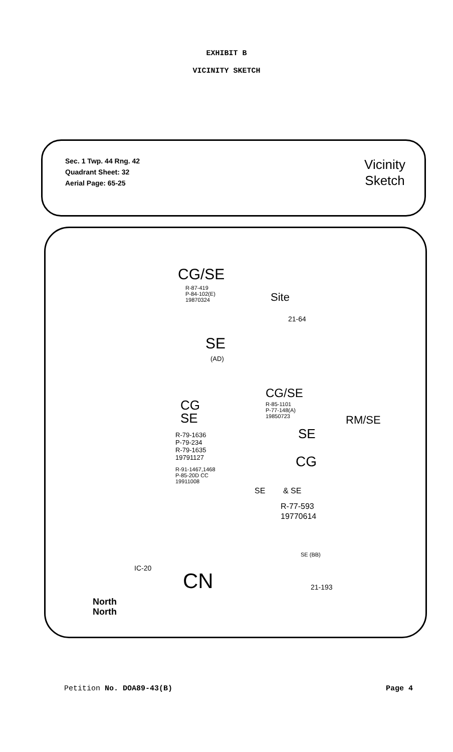EXHIBIT B
VICINITY SKETCH
Sec. 1 Twp. 44 Rng. 42
Quadrant Sheet: 32
Aerial Page: 65-25
Vicinity
Sketch
CG/SE
R-87-419
P-84-102(E)
19870324
Site
21-64
SE
(AD)
CG/SE
R-85-1101
P-77-148(A)
19850723
CG
SE
RM/SE
SE
R-79-1636
P-79-234
R-79-1635
19791127
CG
R-91-1467,1468
P-85-20D CC
19911008
SE & SE
R-77-593
19770614
SE (BB)
21-193
CN
IC-20
North
North
Petition No. DOA89-43(B) Page 4